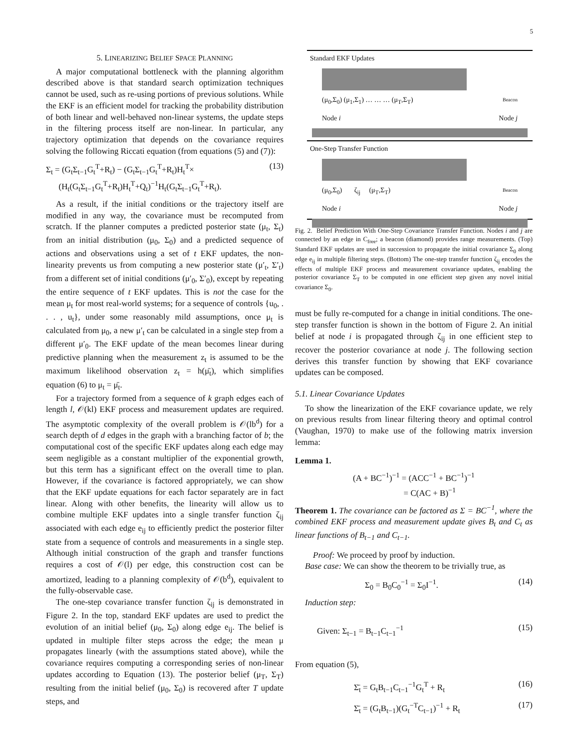5
5. LINEARIZING BELIEF SPACE PLANNING
A major computational bottleneck with the planning algorithm described above is that standard search optimization techniques cannot be used, such as re-using portions of previous solutions. While the EKF is an efficient model for tracking the probability distribution of both linear and well-behaved non-linear systems, the update steps in the filtering process itself are non-linear. In particular, any trajectory optimization that depends on the covariance requires solving the following Riccati equation (from equations (5) and (7)):
Σ<sub>t</sub> = (G<sub>t</sub>Σ<sub>t−1</sub>G<sub>t</sub><sup>T</sup>+R<sub>t</sub>) − (G<sub>t</sub>Σ<sub>t−1</sub>G<sub>t</sub><sup>T</sup>+R<sub>t</sub>)H<sub>t</sub><sup>T</sup>×
(H<sub>t</sub>(G<sub>t</sub>Σ<sub>t−1</sub>G<sub>t</sub><sup>T</sup>+R<sub>t</sub>)H<sub>t</sub><sup>T</sup>+Q<sub>t</sub>)<sup>−1</sup>H<sub>t</sub>(G<sub>t</sub>Σ<sub>t−1</sub>G<sub>t</sub><sup>T</sup>+R<sub>t</sub>). (13)
As a result, if the initial conditions or the trajectory itself are modified in any way, the covariance must be recomputed from scratch. If the planner computes a predicted posterior state (μ<sub>t</sub>, Σ<sub>t</sub>) from an initial distribution (μ<sub>0</sub>, Σ<sub>0</sub>) and a predicted sequence of actions and observations using a set of t EKF updates, the non-linearity prevents us from computing a new posterior state (μ′<sub>t</sub>, Σ′<sub>t</sub>) from a different set of initial conditions (μ′<sub>0</sub>, Σ′<sub>0</sub>), except by repeating the entire sequence of t EKF updates. This is not the case for the mean μ<sub>t</sub> for most real-world systems; for a sequence of controls {u<sub>0</sub>, . . . , u<sub>t</sub>}, under some reasonably mild assumptions, once μ<sub>t</sub> is calculated from μ<sub>0</sub>, a new μ′<sub>t</sub> can be calculated in a single step from a different μ′<sub>0</sub>. The EKF update of the mean becomes linear during predictive planning when the measurement z<sub>t</sub> is assumed to be the maximum likelihood observation z<sub>t</sub> = h(μ̄<sub>t</sub>), which simplifies equation (6) to μ<sub>t</sub> = μ̄<sub>t</sub>.
For a trajectory formed from a sequence of k graph edges each of length l, 𝒪(kl) EKF process and measurement updates are required. The asymptotic complexity of the overall problem is 𝒪(lb<sup>d</sup>) for a search depth of d edges in the graph with a branching factor of b; the computational cost of the specific EKF updates along each edge may seem negligible as a constant multiplier of the exponential growth, but this term has a significant effect on the overall time to plan. However, if the covariance is factored appropriately, we can show that the EKF update equations for each factor separately are in fact linear. Along with other benefits, the linearity will allow us to combine multiple EKF updates into a single transfer function ζ<sub>ij</sub> associated with each edge e<sub>ij</sub> to efficiently predict the posterior filter state from a sequence of controls and measurements in a single step. Although initial construction of the graph and transfer functions requires a cost of 𝒪(l) per edge, this construction cost can be amortized, leading to a planning complexity of 𝒪(b<sup>d</sup>), equivalent to the fully-observable case.
The one-step covariance transfer function ζ<sub>ij</sub> is demonstrated in Figure 2. In the top, standard EKF updates are used to predict the evolution of an initial belief (μ<sub>0</sub>, Σ<sub>0</sub>) along edge e<sub>ij</sub>. The belief is updated in multiple filter steps across the edge; the mean μ propagates linearly (with the assumptions stated above), while the covariance requires computing a corresponding series of non-linear updates according to Equation (13). The posterior belief (μ<sub>T</sub>, Σ<sub>T</sub>) resulting from the initial belief (μ<sub>0</sub>, Σ<sub>0</sub>) is recovered after T update steps, and
Standard EKF Updates
(μ<sub>0</sub>,Σ<sub>0</sub>) (μ<sub>1</sub>,Σ<sub>1</sub>) … … … (μ<sub>T</sub>,Σ<sub>T</sub>) Beacon
Node i Node j
One-Step Transfer Function
(μ<sub>0</sub>,Σ<sub>0</sub>) ζ<sub>ij</sub> (μ<sub>T</sub>,Σ<sub>T</sub>) Beacon
Node i Node j
Fig. 2. Belief Prediction With One-Step Covariance Transfer Function. Nodes i and j are connected by an edge in C<sub>free</sub>; a beacon (diamond) provides range measurements. (Top) Standard EKF updates are used in succession to propagate the initial covariance Σ<sub>0</sub> along edge e<sub>ij</sub> in multiple filtering steps. (Bottom) The one-step transfer function ζ<sub>ij</sub> encodes the effects of multiple EKF process and measurement covariance updates, enabling the posterior covariance Σ<sub>T</sub> to be computed in one efficient step given any novel initial covariance Σ<sub>0</sub>.
must be fully re-computed for a change in initial conditions. The one-step transfer function is shown in the bottom of Figure 2. An initial belief at node i is propagated through ζ<sub>ij</sub> in one efficient step to recover the posterior covariance at node j. The following section derives this transfer function by showing that EKF covariance updates can be composed.
5.1. Linear Covariance Updates
To show the linearization of the EKF covariance update, we rely on previous results from linear filtering theory and optimal control (Vaughan, 1970) to make use of the following matrix inversion lemma:
Lemma 1.
(A + BC<sup>−1</sup>)<sup>−1</sup> = (ACC<sup>−1</sup> + BC<sup>−1</sup>)<sup>−1</sup>
= C(AC + B)<sup>−1</sup>
Theorem 1. The covariance can be factored as Σ = BC<sup>−1</sup>, where the combined EKF process and measurement update gives B<sub>t</sub> and C<sub>t</sub> as linear functions of B<sub>t−1</sub> and C<sub>t−1</sub>.
Proof: We proceed by proof by induction.
Base case: We can show the theorem to be trivially true, as
Σ<sub>0</sub> = B<sub>0</sub>C<sub>0</sub><sup>−1</sup> = Σ<sub>0</sub>I<sup>−1</sup>. (14)
Induction step:
Given: Σ<sub>t−1</sub> = B<sub>t−1</sub>C<sub>t−1</sub><sup>−1</sup> (15)
From equation (5),
Σ̄<sub>t</sub> = G<sub>t</sub>B<sub>t−1</sub>C<sub>t−1</sub><sup>−1</sup>G<sub>t</sub><sup>T</sup> + R<sub>t</sub> (16)
Σ̄<sub>t</sub> = (G<sub>t</sub>B<sub>t−1</sub>)(G<sub>t</sub><sup>−T</sup>C<sub>t−1</sub>)<sup>−1</sup> + R<sub>t</sub> (17)